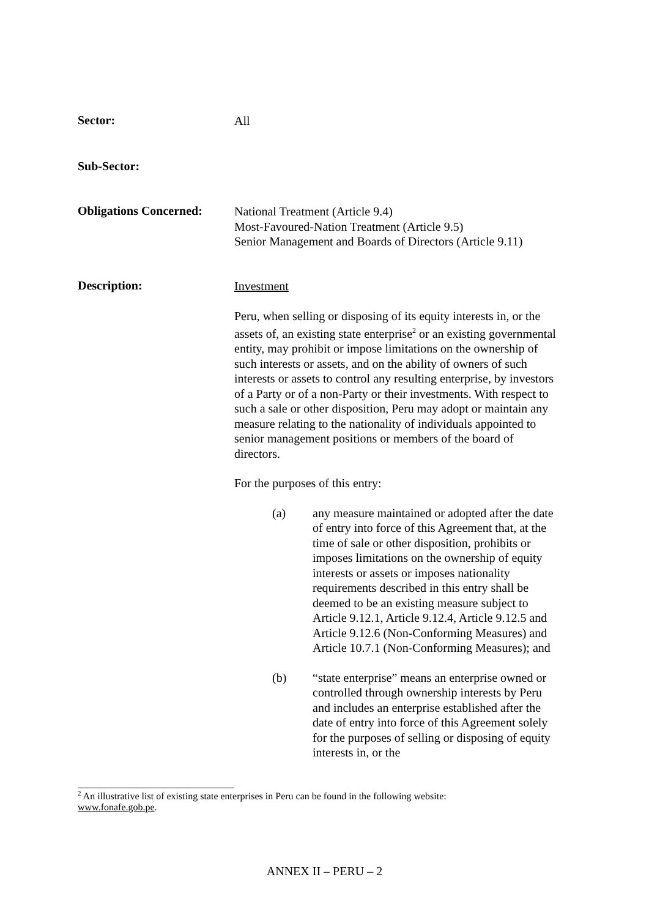Sector:
All
Sub-Sector:
Obligations Concerned:
National Treatment (Article 9.4)
Most-Favoured-Nation Treatment (Article 9.5)
Senior Management and Boards of Directors (Article 9.11)
Description:
Investment
Peru, when selling or disposing of its equity interests in, or the assets of, an existing state enterprise<sup>2</sup> or an existing governmental entity, may prohibit or impose limitations on the ownership of such interests or assets, and on the ability of owners of such interests or assets to control any resulting enterprise, by investors of a Party or of a non-Party or their investments. With respect to such a sale or other disposition, Peru may adopt or maintain any measure relating to the nationality of individuals appointed to senior management positions or members of the board of directors.
For the purposes of this entry:
(a) any measure maintained or adopted after the date of entry into force of this Agreement that, at the time of sale or other disposition, prohibits or imposes limitations on the ownership of equity interests or assets or imposes nationality requirements described in this entry shall be deemed to be an existing measure subject to Article 9.12.1, Article 9.12.4, Article 9.12.5 and Article 9.12.6 (Non-Conforming Measures) and Article 10.7.1 (Non-Conforming Measures); and
(b) “state enterprise” means an enterprise owned or controlled through ownership interests by Peru and includes an enterprise established after the date of entry into force of this Agreement solely for the purposes of selling or disposing of equity interests in, or the
<sup>2</sup> An illustrative list of existing state enterprises in Peru can be found in the following website:
www.fonafe.gob.pe.
ANNEX II – PERU – 2